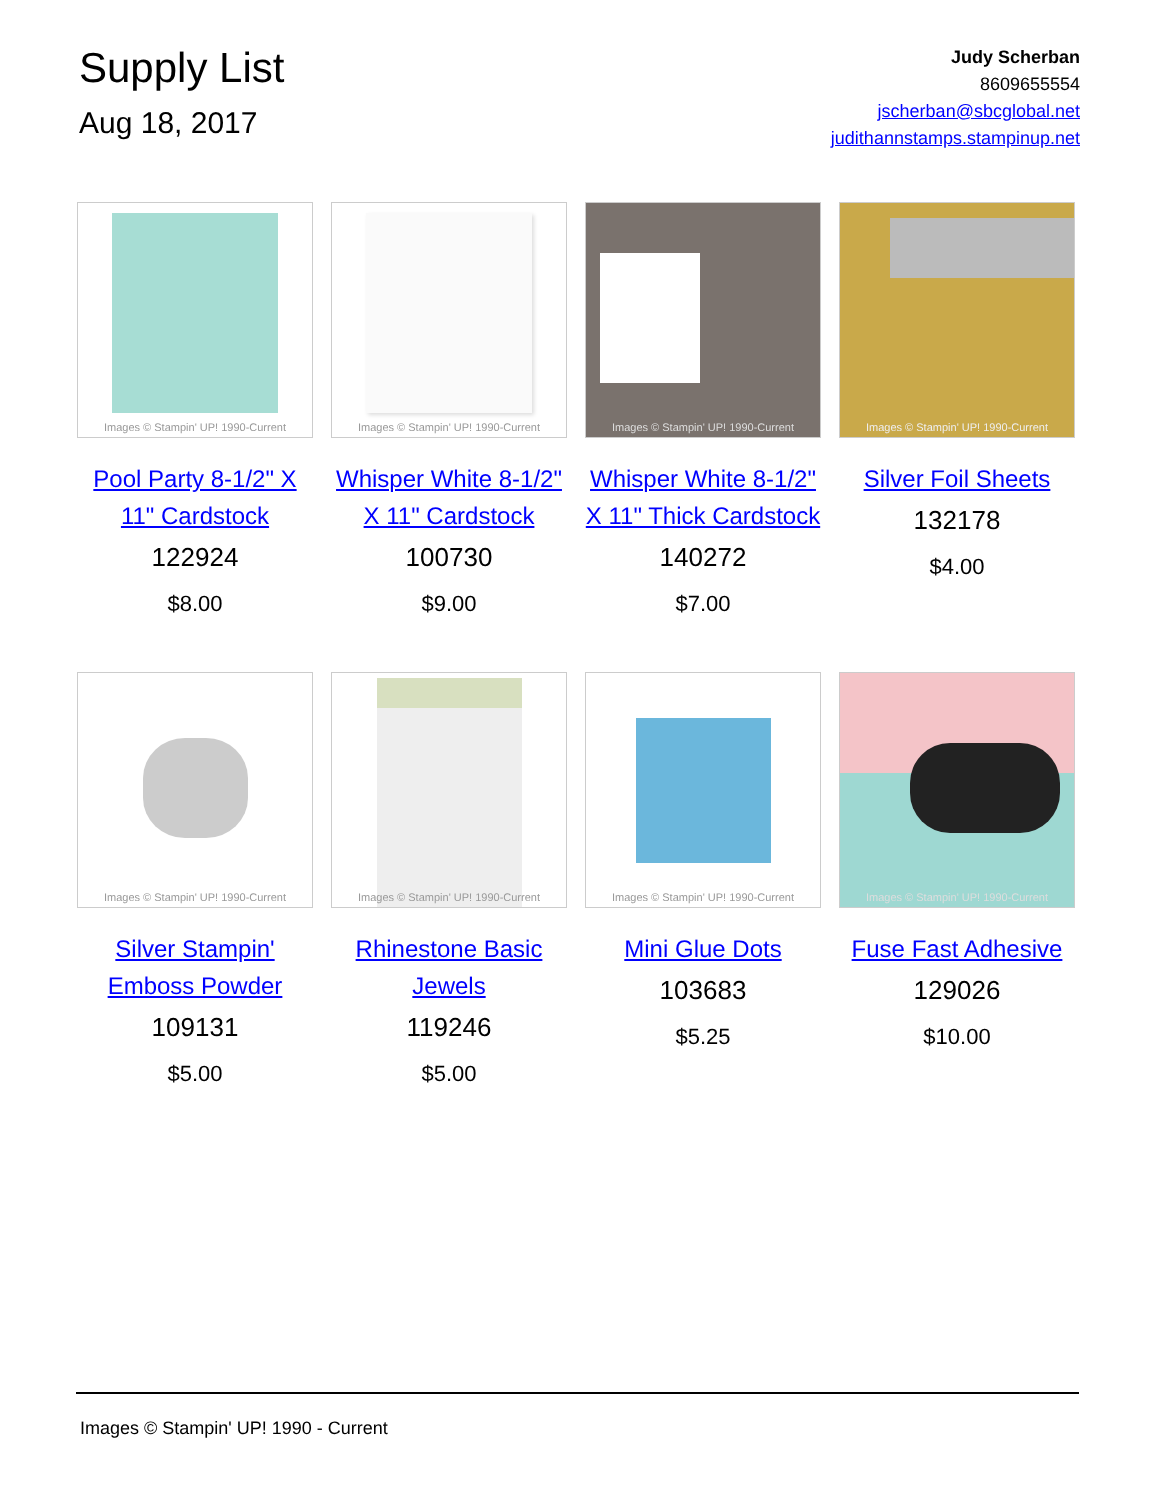Supply List
Aug 18, 2017
Judy Scherban
8609655554
jscherban@sbcglobal.net
judithannstamps.stampinup.net
Images © Stampin' UP! 1990-Current
Pool Party 8-1/2" X 11" Cardstock
122924
$8.00
Images © Stampin' UP! 1990-Current
Whisper White 8-1/2" X 11" Cardstock
100730
$9.00
Images © Stampin' UP! 1990-Current
Whisper White 8-1/2" X 11" Thick Cardstock
140272
$7.00
Images © Stampin' UP! 1990-Current
Silver Foil Sheets
132178
$4.00
Images © Stampin' UP! 1990-Current
Silver Stampin' Emboss Powder
109131
$5.00
Images © Stampin' UP! 1990-Current
Rhinestone Basic Jewels
119246
$5.00
Images © Stampin' UP! 1990-Current
Mini Glue Dots
103683
$5.25
Images © Stampin' UP! 1990-Current
Fuse Fast Adhesive
129026
$10.00
Images © Stampin' UP! 1990 - Current